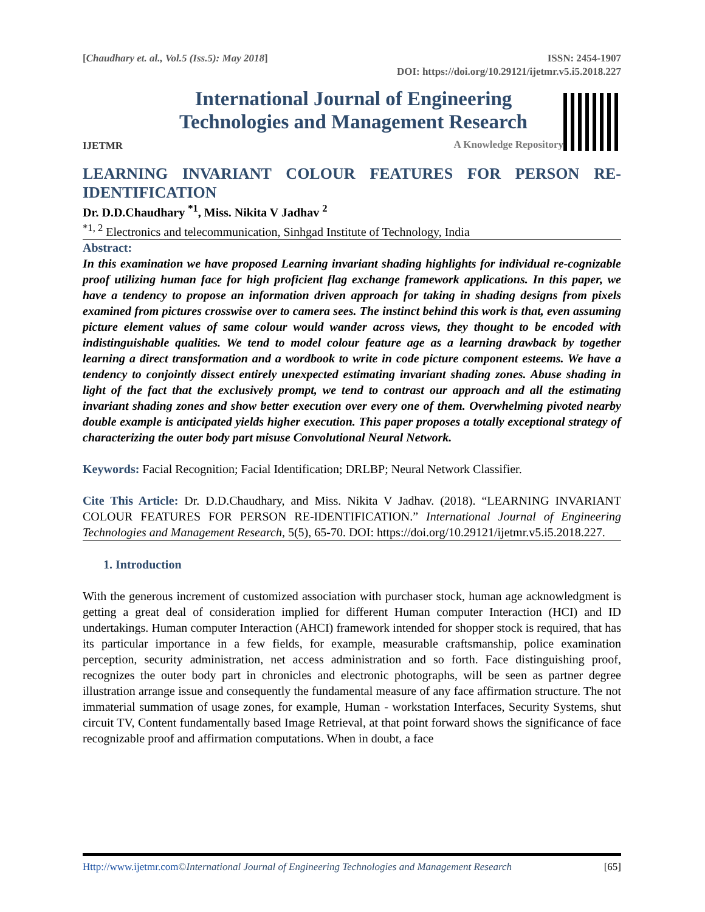[Chaudhary et. al., Vol.5 (Iss.5): May 2018] ISSN: 2454-1907
DOI: https://doi.org/10.29121/ijetmr.v5.i5.2018.227
IJETMR
International Journal of Engineering
Technologies and Management Research
A Knowledge Repository
LEARNING INVARIANT COLOUR FEATURES FOR PERSON RE-IDENTIFICATION
Dr. D.D.Chaudhary <sup>*1</sup>, Miss. Nikita V Jadhav <sup>2</sup>
<sup>*1, 2</sup> Electronics and telecommunication, Sinhgad Institute of Technology, India
Abstract:
In this examination we have proposed Learning invariant shading highlights for individual re-cognizable proof utilizing human face for high proficient flag exchange framework applications. In this paper, we have a tendency to propose an information driven approach for taking in shading designs from pixels examined from pictures crosswise over to camera sees. The instinct behind this work is that, even assuming picture element values of same colour would wander across views, they thought to be encoded with indistinguishable qualities. We tend to model colour feature age as a learning drawback by together learning a direct transformation and a wordbook to write in code picture component esteems. We have a tendency to conjointly dissect entirely unexpected estimating invariant shading zones. Abuse shading in light of the fact that the exclusively prompt, we tend to contrast our approach and all the estimating invariant shading zones and show better execution over every one of them. Overwhelming pivoted nearby double example is anticipated yields higher execution. This paper proposes a totally exceptional strategy of characterizing the outer body part misuse Convolutional Neural Network.
Keywords: Facial Recognition; Facial Identification; DRLBP; Neural Network Classifier.
Cite This Article: Dr. D.D.Chaudhary, and Miss. Nikita V Jadhav. (2018). “LEARNING INVARIANT COLOUR FEATURES FOR PERSON RE-IDENTIFICATION.” International Journal of Engineering Technologies and Management Research, 5(5), 65-70. DOI: https://doi.org/10.29121/ijetmr.v5.i5.2018.227.
1. Introduction
With the generous increment of customized association with purchaser stock, human age acknowledgment is getting a great deal of consideration implied for different Human computer Interaction (HCI) and ID undertakings. Human computer Interaction (AHCI) framework intended for shopper stock is required, that has its particular importance in a few fields, for example, measurable craftsmanship, police examination perception, security administration, net access administration and so forth. Face distinguishing proof, recognizes the outer body part in chronicles and electronic photographs, will be seen as partner degree illustration arrange issue and consequently the fundamental measure of any face affirmation structure. The not immaterial summation of usage zones, for example, Human - workstation Interfaces, Security Systems, shut circuit TV, Content fundamentally based Image Retrieval, at that point forward shows the significance of face recognizable proof and affirmation computations. When in doubt, a face
Http://www.ijetmr.com©International Journal of Engineering Technologies and Management Research [65]